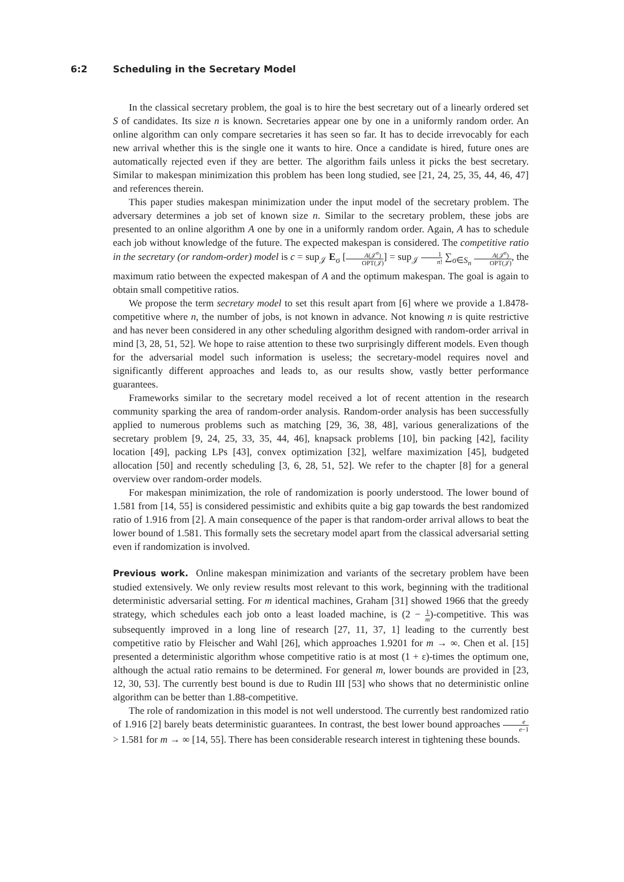6:2 Scheduling in the Secretary Model
In the classical secretary problem, the goal is to hire the best secretary out of a linearly ordered set S of candidates. Its size n is known. Secretaries appear one by one in a uniformly random order. An online algorithm can only compare secretaries it has seen so far. It has to decide irrevocably for each new arrival whether this is the single one it wants to hire. Once a candidate is hired, future ones are automatically rejected even if they are better. The algorithm fails unless it picks the best secretary. Similar to makespan minimization this problem has been long studied, see [21, 24, 25, 35, 44, 46, 47] and references therein.
This paper studies makespan minimization under the input model of the secretary problem. The adversary determines a job set of known size n. Similar to the secretary problem, these jobs are presented to an online algorithm A one by one in a uniformly random order. Again, A has to schedule each job without knowledge of the future. The expected makespan is considered. The competitive ratio in the secretary (or random-order) model is c = sup<sub>𝒥</sub> E<sub>σ</sub> [A(𝒥<sup>σ</sup>) OPT(𝒥)] = sup<sub>𝒥</sub> 1 n! ∑<sub>σ∈S<sub>n</sub></sub> A(𝒥<sup>σ</sup>) OPT(𝒥), the maximum ratio between the expected makespan of A and the optimum makespan. The goal is again to obtain small competitive ratios.
We propose the term secretary model to set this result apart from [6] where we provide a 1.8478-competitive where n, the number of jobs, is not known in advance. Not knowing n is quite restrictive and has never been considered in any other scheduling algorithm designed with random-order arrival in mind [3, 28, 51, 52]. We hope to raise attention to these two surprisingly different models. Even though for the adversarial model such information is useless; the secretary-model requires novel and significantly different approaches and leads to, as our results show, vastly better performance guarantees.
Frameworks similar to the secretary model received a lot of recent attention in the research community sparking the area of random-order analysis. Random-order analysis has been successfully applied to numerous problems such as matching [29, 36, 38, 48], various generalizations of the secretary problem [9, 24, 25, 33, 35, 44, 46], knapsack problems [10], bin packing [42], facility location [49], packing LPs [43], convex optimization [32], welfare maximization [45], budgeted allocation [50] and recently scheduling [3, 6, 28, 51, 52]. We refer to the chapter [8] for a general overview over random-order models.
For makespan minimization, the role of randomization is poorly understood. The lower bound of 1.581 from [14, 55] is considered pessimistic and exhibits quite a big gap towards the best randomized ratio of 1.916 from [2]. A main consequence of the paper is that random-order arrival allows to beat the lower bound of 1.581. This formally sets the secretary model apart from the classical adversarial setting even if randomization is involved.
Previous work. Online makespan minimization and variants of the secretary problem have been studied extensively. We only review results most relevant to this work, beginning with the traditional deterministic adversarial setting. For m identical machines, Graham [31] showed 1966 that the greedy strategy, which schedules each job onto a least loaded machine, is (2 − 1 m)-competitive. This was subsequently improved in a long line of research [27, 11, 37, 1] leading to the currently best competitive ratio by Fleischer and Wahl [26], which approaches 1.9201 for m → ∞. Chen et al. [15] presented a deterministic algorithm whose competitive ratio is at most (1 + ε)-times the optimum one, although the actual ratio remains to be determined. For general m, lower bounds are provided in [23, 12, 30, 53]. The currently best bound is due to Rudin III [53] who shows that no deterministic online algorithm can be better than 1.88-competitive.
The role of randomization in this model is not well understood. The currently best randomized ratio of 1.916 [2] barely beats deterministic guarantees. In contrast, the best lower bound approaches e e−1 > 1.581 for m → ∞ [14, 55]. There has been considerable research interest in tightening these bounds.